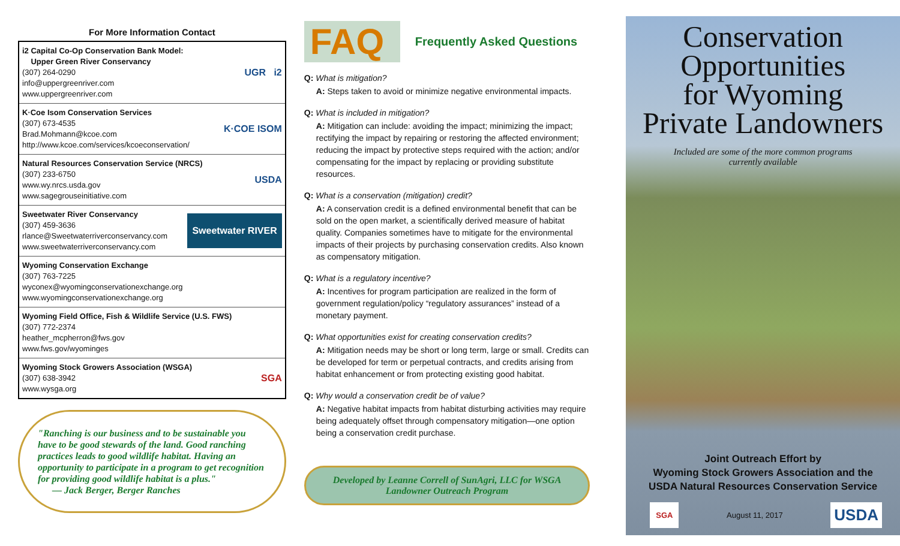For More Information Contact
i2 Capital Co-Op Conservation Bank Model:
Upper Green River Conservancy
(307) 264-0290
info@uppergreenriver.com
www.uppergreenriver.com
UGR i2
K·Coe Isom Conservation Services
(307) 673-4535
Brad.Mohmann@kcoe.com
http://www.kcoe.com/services/kcoeconservation/
K·COE ISOM
Natural Resources Conservation Service (NRCS)
(307) 233-6750
www.wy.nrcs.usda.gov
www.sagegrouseinitiative.com
USDA
Sweetwater River Conservancy
(307) 459-3636
rlance@Sweetwaterriverconservancy.com
www.sweetwaterriverconservancy.com
Sweetwater RIVER
Wyoming Conservation Exchange
(307) 763-7225
wyconex@wyomingconservationexchange.org
www.wyomingconservationexchange.org
Wyoming Field Office, Fish & Wildlife Service (U.S. FWS)
(307) 772-2374
heather_mcpherron@fws.gov
www.fws.gov/wyominges
Wyoming Stock Growers Association (WSGA)
(307) 638-3942
www.wysga.org
SGA
"Ranching is our business and to be sustainable you have to be good stewards of the land. Good ranching practices leads to good wildlife habitat. Having an opportunity to participate in a program to get recognition for providing good wildlife habitat is a plus."
— Jack Berger, Berger Ranches
FAQ
Frequently Asked Questions
Q: What is mitigation?
A: Steps taken to avoid or minimize negative environmental impacts.
Q: What is included in mitigation?
A: Mitigation can include: avoiding the impact; minimizing the impact; rectifying the impact by repairing or restoring the affected environment; reducing the impact by protective steps required with the action; and/or compensating for the impact by replacing or providing substitute resources.
Q: What is a conservation (mitigation) credit?
A: A conservation credit is a defined environmental benefit that can be sold on the open market, a scientifically derived measure of habitat quality. Companies sometimes have to mitigate for the environmental impacts of their projects by purchasing conservation credits. Also known as compensatory mitigation.
Q: What is a regulatory incentive?
A: Incentives for program participation are realized in the form of government regulation/policy “regulatory assurances” instead of a monetary payment.
Q: What opportunities exist for creating conservation credits?
A: Mitigation needs may be short or long term, large or small. Credits can be developed for term or perpetual contracts, and credits arising from habitat enhancement or from protecting existing good habitat.
Q: Why would a conservation credit be of value?
A: Negative habitat impacts from habitat disturbing activities may require being adequately offset through compensatory mitigation—one option being a conservation credit purchase.
Developed by Leanne Correll of SunAgri, LLC for WSGA
Landowner Outreach Program
Conservation
Opportunities
for Wyoming
Private Landowners
Included are some of the more common programs
currently available
Joint Outreach Effort by
Wyoming Stock Growers Association and the
USDA Natural Resources Conservation Service
SGA
August 11, 2017
USDA